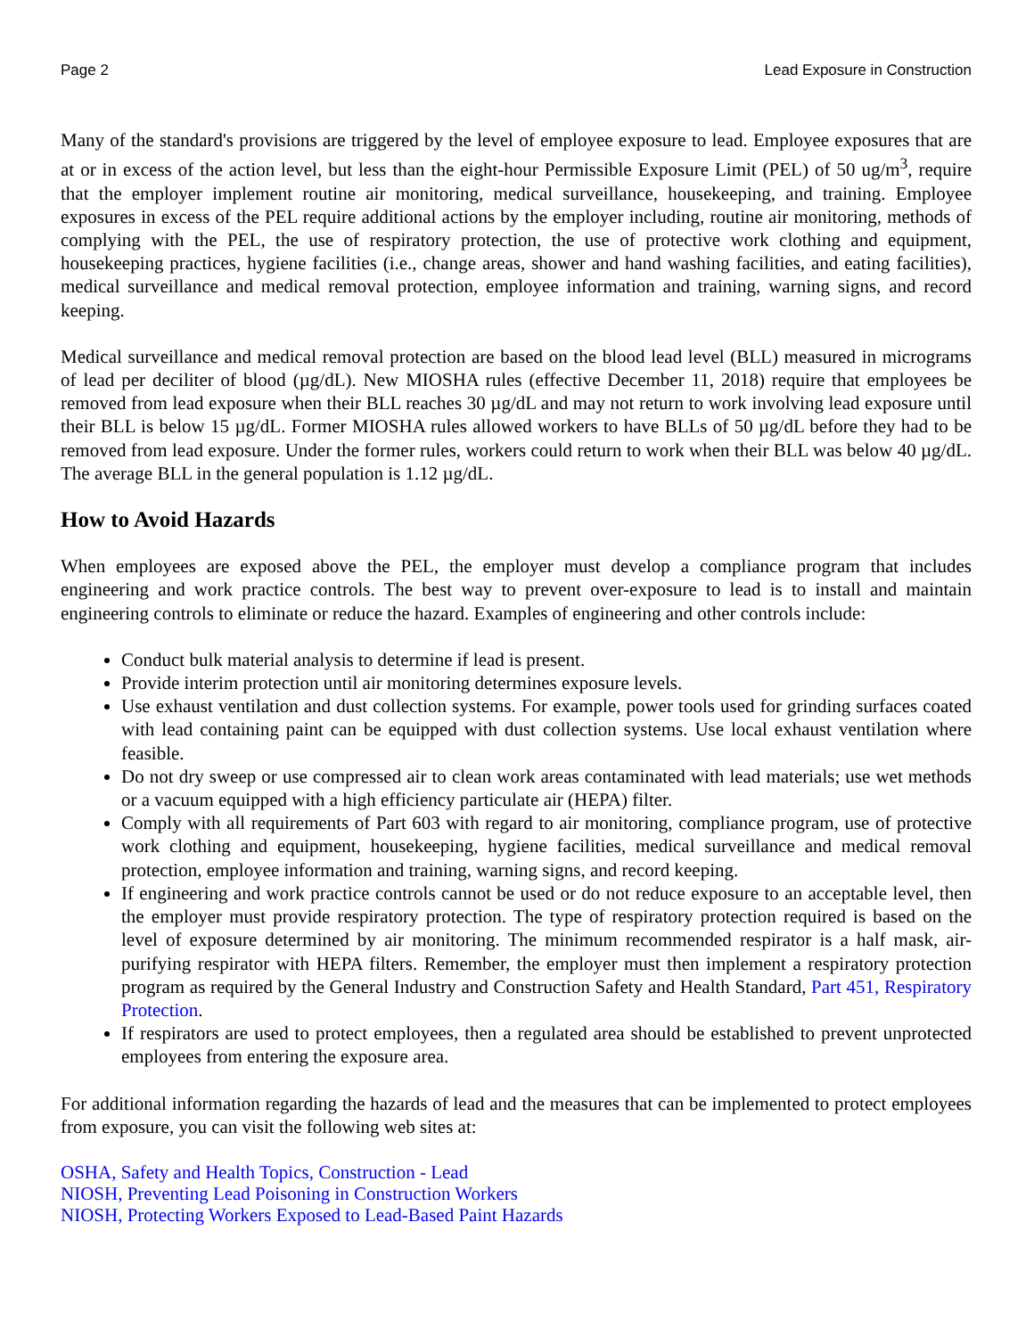Page 2 Lead Exposure in Construction
Many of the standard's provisions are triggered by the level of employee exposure to lead. Employee exposures that are at or in excess of the action level, but less than the eight-hour Permissible Exposure Limit (PEL) of 50 ug/m<sup>3</sup>, require that the employer implement routine air monitoring, medical surveillance, housekeeping, and training. Employee exposures in excess of the PEL require additional actions by the employer including, routine air monitoring, methods of complying with the PEL, the use of respiratory protection, the use of protective work clothing and equipment, housekeeping practices, hygiene facilities (i.e., change areas, shower and hand washing facilities, and eating facilities), medical surveillance and medical removal protection, employee information and training, warning signs, and record keeping.
Medical surveillance and medical removal protection are based on the blood lead level (BLL) measured in micrograms of lead per deciliter of blood (µg/dL). New MIOSHA rules (effective December 11, 2018) require that employees be removed from lead exposure when their BLL reaches 30 µg/dL and may not return to work involving lead exposure until their BLL is below 15 µg/dL. Former MIOSHA rules allowed workers to have BLLs of 50 µg/dL before they had to be removed from lead exposure. Under the former rules, workers could return to work when their BLL was below 40 µg/dL. The average BLL in the general population is 1.12 µg/dL.
How to Avoid Hazards
When employees are exposed above the PEL, the employer must develop a compliance program that includes engineering and work practice controls. The best way to prevent over-exposure to lead is to install and maintain engineering controls to eliminate or reduce the hazard. Examples of engineering and other controls include:
Conduct bulk material analysis to determine if lead is present.
Provide interim protection until air monitoring determines exposure levels.
Use exhaust ventilation and dust collection systems. For example, power tools used for grinding surfaces coated with lead containing paint can be equipped with dust collection systems. Use local exhaust ventilation where feasible.
Do not dry sweep or use compressed air to clean work areas contaminated with lead materials; use wet methods or a vacuum equipped with a high efficiency particulate air (HEPA) filter.
Comply with all requirements of Part 603 with regard to air monitoring, compliance program, use of protective work clothing and equipment, housekeeping, hygiene facilities, medical surveillance and medical removal protection, employee information and training, warning signs, and record keeping.
If engineering and work practice controls cannot be used or do not reduce exposure to an acceptable level, then the employer must provide respiratory protection. The type of respiratory protection required is based on the level of exposure determined by air monitoring. The minimum recommended respirator is a half mask, air-purifying respirator with HEPA filters. Remember, the employer must then implement a respiratory protection program as required by the General Industry and Construction Safety and Health Standard, Part 451, Respiratory Protection.
If respirators are used to protect employees, then a regulated area should be established to prevent unprotected employees from entering the exposure area.
For additional information regarding the hazards of lead and the measures that can be implemented to protect employees from exposure, you can visit the following web sites at:
OSHA, Safety and Health Topics, Construction - Lead
NIOSH, Preventing Lead Poisoning in Construction Workers
NIOSH, Protecting Workers Exposed to Lead-Based Paint Hazards